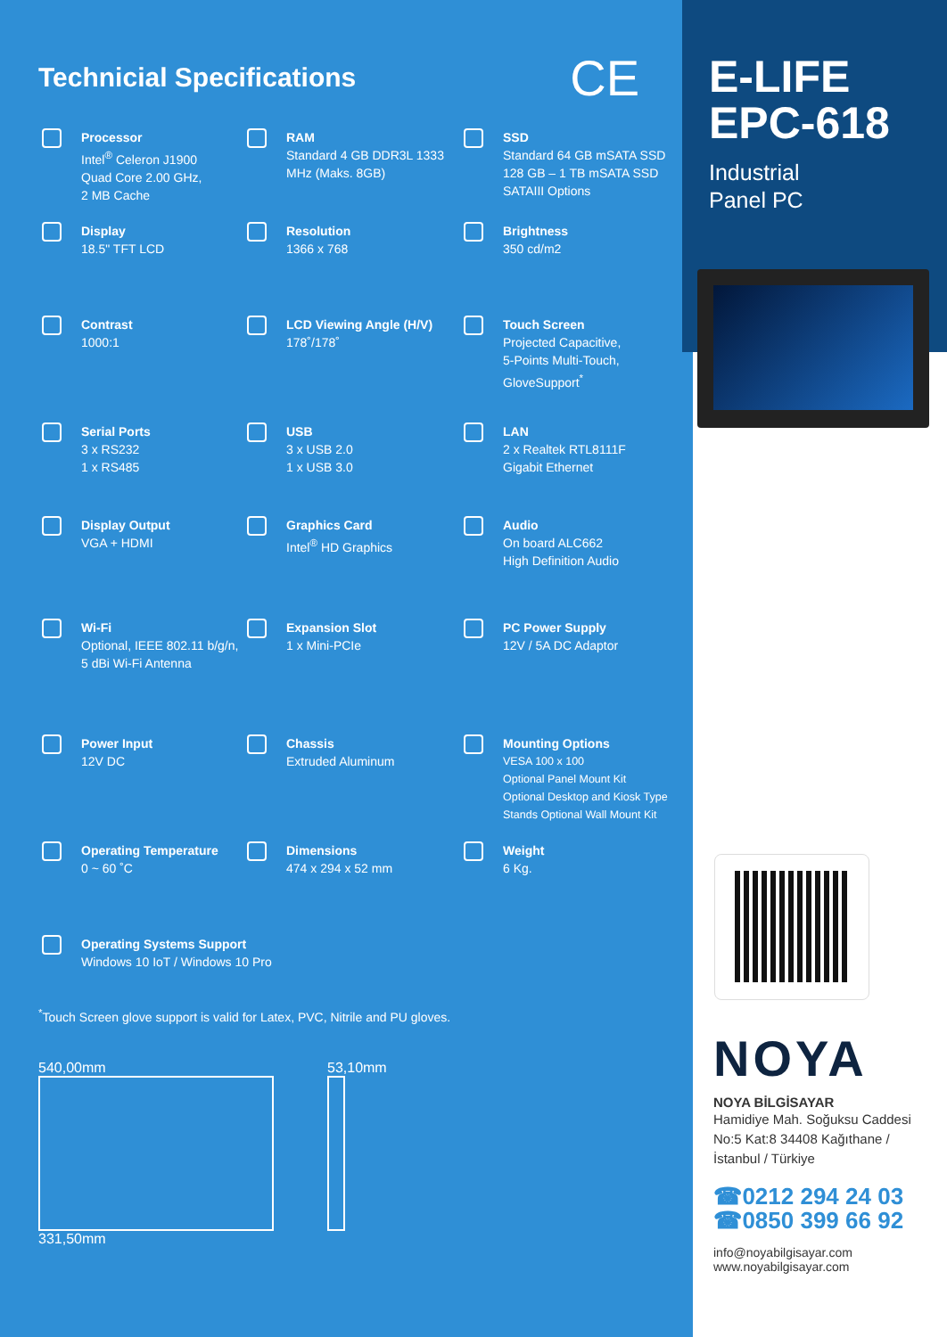Technicial Specifications
CE
Processor
Intel<sup>®</sup> Celeron J1900
Quad Core 2.00 GHz,
2 MB Cache
RAM
Standard 4 GB DDR3L 1333 MHz (Maks. 8GB)
SSD
Standard 64 GB mSATA SSD
128 GB – 1 TB mSATA SSD
SATAIII Options
Display
18.5" TFT LCD
Resolution
1366 x 768
Brightness
350 cd/m2
Contrast
1000:1
LCD Viewing Angle (H/V)
178˚/178˚
Touch Screen
Projected Capacitive,
5-Points Multi-Touch,
GloveSupport<sup>*</sup>
Serial Ports
3 x RS232
1 x RS485
USB
3 x USB 2.0
1 x USB 3.0
LAN
2 x Realtek RTL8111F
Gigabit Ethernet
Display Output
VGA + HDMI
Graphics Card
Intel<sup>®</sup> HD Graphics
Audio
On board ALC662
High Definition Audio
Wi-Fi
Optional, IEEE 802.11 b/g/n,
5 dBi Wi-Fi Antenna
Expansion Slot
1 x Mini-PCIe
PC Power Supply
12V / 5A DC Adaptor
Power Input
12V DC
Chassis
Extruded Aluminum
Mounting Options
VESA 100 x 100
Optional Panel Mount Kit
Optional Desktop and Kiosk Type Stands Optional Wall Mount Kit
Operating Temperature
0 ~ 60 ˚C
Dimensions
474 x 294 x 52 mm
Weight
6 Kg.
Operating Systems Support
Windows 10 IoT / Windows 10 Pro
<sup>*</sup> Touch Screen glove support is valid for Latex, PVC, Nitrile and PU gloves.
540,00mm
331,50mm
53,10mm
E-LIFE
EPC-618
Industrial
Panel PC
NOYA
NOYA BİLGİSAYAR
Hamidiye Mah. Soğuksu Caddesi No:5 Kat:8 34408 Kağıthane / İstanbul / Türkiye
☎0212 294 24 03
☎0850 399 66 92
info@noyabilgisayar.com
www.noyabilgisayar.com